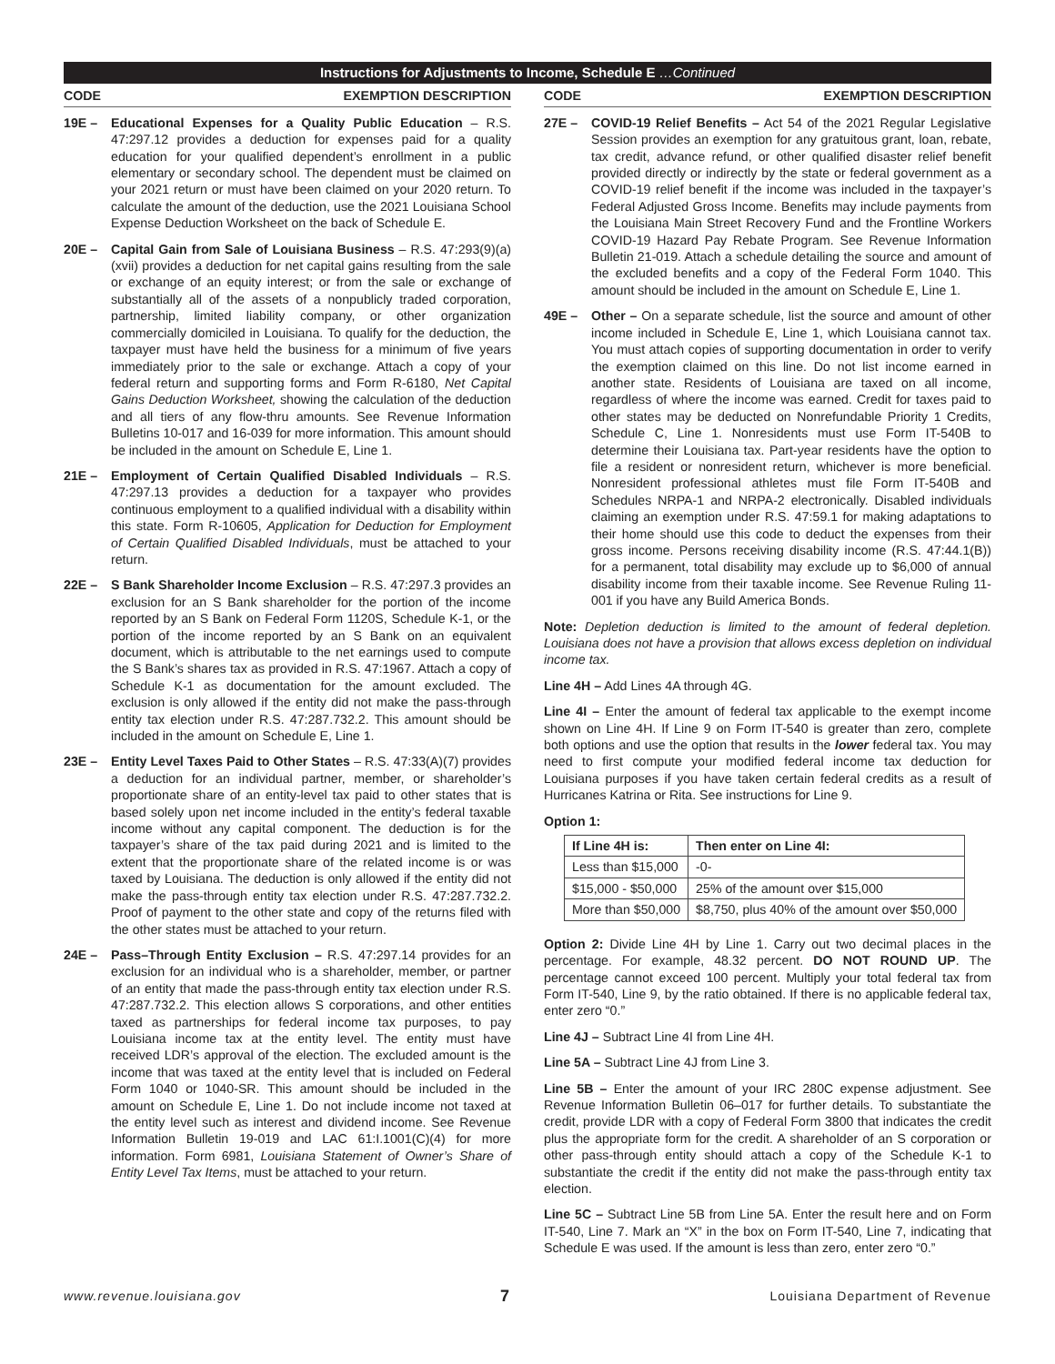Instructions for Adjustments to Income, Schedule E …Continued
CODE EXEMPTION DESCRIPTION
19E – Educational Expenses for a Quality Public Education – R.S. 47:297.12 provides a deduction for expenses paid for a quality education for your qualified dependent’s enrollment in a public elementary or secondary school. The dependent must be claimed on your 2021 return or must have been claimed on your 2020 return. To calculate the amount of the deduction, use the 2021 Louisiana School Expense Deduction Worksheet on the back of Schedule E.
20E – Capital Gain from Sale of Louisiana Business – R.S. 47:293(9)(a)(xvii) provides a deduction for net capital gains resulting from the sale or exchange of an equity interest; or from the sale or exchange of substantially all of the assets of a nonpublicly traded corporation, partnership, limited liability company, or other organization commercially domiciled in Louisiana. To qualify for the deduction, the taxpayer must have held the business for a minimum of five years immediately prior to the sale or exchange. Attach a copy of your federal return and supporting forms and Form R-6180, Net Capital Gains Deduction Worksheet, showing the calculation of the deduction and all tiers of any flow-thru amounts. See Revenue Information Bulletins 10-017 and 16-039 for more information. This amount should be included in the amount on Schedule E, Line 1.
21E – Employment of Certain Qualified Disabled Individuals – R.S. 47:297.13 provides a deduction for a taxpayer who provides continuous employment to a qualified individual with a disability within this state. Form R-10605, Application for Deduction for Employment of Certain Qualified Disabled Individuals, must be attached to your return.
22E – S Bank Shareholder Income Exclusion – R.S. 47:297.3 provides an exclusion for an S Bank shareholder for the portion of the income reported by an S Bank on Federal Form 1120S, Schedule K-1, or the portion of the income reported by an S Bank on an equivalent document, which is attributable to the net earnings used to compute the S Bank’s shares tax as provided in R.S. 47:1967. Attach a copy of Schedule K-1 as documentation for the amount excluded. The exclusion is only allowed if the entity did not make the pass-through entity tax election under R.S. 47:287.732.2. This amount should be included in the amount on Schedule E, Line 1.
23E – Entity Level Taxes Paid to Other States – R.S. 47:33(A)(7) provides a deduction for an individual partner, member, or shareholder’s proportionate share of an entity-level tax paid to other states that is based solely upon net income included in the entity’s federal taxable income without any capital component. The deduction is for the taxpayer’s share of the tax paid during 2021 and is limited to the extent that the proportionate share of the related income is or was taxed by Louisiana. The deduction is only allowed if the entity did not make the pass-through entity tax election under R.S. 47:287.732.2. Proof of payment to the other state and copy of the returns filed with the other states must be attached to your return.
24E – Pass–Through Entity Exclusion – R.S. 47:297.14 provides for an exclusion for an individual who is a shareholder, member, or partner of an entity that made the pass-through entity tax election under R.S. 47:287.732.2. This election allows S corporations, and other entities taxed as partnerships for federal income tax purposes, to pay Louisiana income tax at the entity level. The entity must have received LDR’s approval of the election. The excluded amount is the income that was taxed at the entity level that is included on Federal Form 1040 or 1040-SR. This amount should be included in the amount on Schedule E, Line 1. Do not include income not taxed at the entity level such as interest and dividend income. See Revenue Information Bulletin 19-019 and LAC 61:I.1001(C)(4) for more information. Form 6981, Louisiana Statement of Owner’s Share of Entity Level Tax Items, must be attached to your return.
CODE EXEMPTION DESCRIPTION
27E – COVID-19 Relief Benefits – Act 54 of the 2021 Regular Legislative Session provides an exemption for any gratuitous grant, loan, rebate, tax credit, advance refund, or other qualified disaster relief benefit provided directly or indirectly by the state or federal government as a COVID-19 relief benefit if the income was included in the taxpayer’s Federal Adjusted Gross Income. Benefits may include payments from the Louisiana Main Street Recovery Fund and the Frontline Workers COVID-19 Hazard Pay Rebate Program. See Revenue Information Bulletin 21-019. Attach a schedule detailing the source and amount of the excluded benefits and a copy of the Federal Form 1040. This amount should be included in the amount on Schedule E, Line 1.
49E – Other – On a separate schedule, list the source and amount of other income included in Schedule E, Line 1, which Louisiana cannot tax. You must attach copies of supporting documentation in order to verify the exemption claimed on this line. Do not list income earned in another state. Residents of Louisiana are taxed on all income, regardless of where the income was earned. Credit for taxes paid to other states may be deducted on Nonrefundable Priority 1 Credits, Schedule C, Line 1. Nonresidents must use Form IT-540B to determine their Louisiana tax. Part-year residents have the option to file a resident or nonresident return, whichever is more beneficial. Nonresident professional athletes must file Form IT-540B and Schedules NRPA-1 and NRPA-2 electronically. Disabled individuals claiming an exemption under R.S. 47:59.1 for making adaptations to their home should use this code to deduct the expenses from their gross income. Persons receiving disability income (R.S. 47:44.1(B)) for a permanent, total disability may exclude up to $6,000 of annual disability income from their taxable income. See Revenue Ruling 11-001 if you have any Build America Bonds.
Note: Depletion deduction is limited to the amount of federal depletion. Louisiana does not have a provision that allows excess depletion on individual income tax.
Line 4H – Add Lines 4A through 4G.
Line 4I – Enter the amount of federal tax applicable to the exempt income shown on Line 4H. If Line 9 on Form IT-540 is greater than zero, complete both options and use the option that results in the lower federal tax. You may need to first compute your modified federal income tax deduction for Louisiana purposes if you have taken certain federal credits as a result of Hurricanes Katrina or Rita. See instructions for Line 9.
Option 1:
| If Line 4H is: | Then enter on Line 4I: |
| --- | --- |
| Less than $15,000 | -0- |
| $15,000 - $50,000 | 25% of the amount over $15,000 |
| More than $50,000 | $8,750, plus 40% of the amount over $50,000 |
Option 2: Divide Line 4H by Line 1. Carry out two decimal places in the percentage. For example, 48.32 percent. DO NOT ROUND UP. The percentage cannot exceed 100 percent. Multiply your total federal tax from Form IT-540, Line 9, by the ratio obtained. If there is no applicable federal tax, enter zero “0.”
Line 4J – Subtract Line 4I from Line 4H.
Line 5A – Subtract Line 4J from Line 3.
Line 5B – Enter the amount of your IRC 280C expense adjustment. See Revenue Information Bulletin 06–017 for further details. To substantiate the credit, provide LDR with a copy of Federal Form 3800 that indicates the credit plus the appropriate form for the credit. A shareholder of an S corporation or other pass-through entity should attach a copy of the Schedule K-1 to substantiate the credit if the entity did not make the pass-through entity tax election.
Line 5C – Subtract Line 5B from Line 5A. Enter the result here and on Form IT-540, Line 7. Mark an “X” in the box on Form IT-540, Line 7, indicating that Schedule E was used. If the amount is less than zero, enter zero “0.”
www.revenue.louisiana.gov 7 Louisiana Department of Revenue